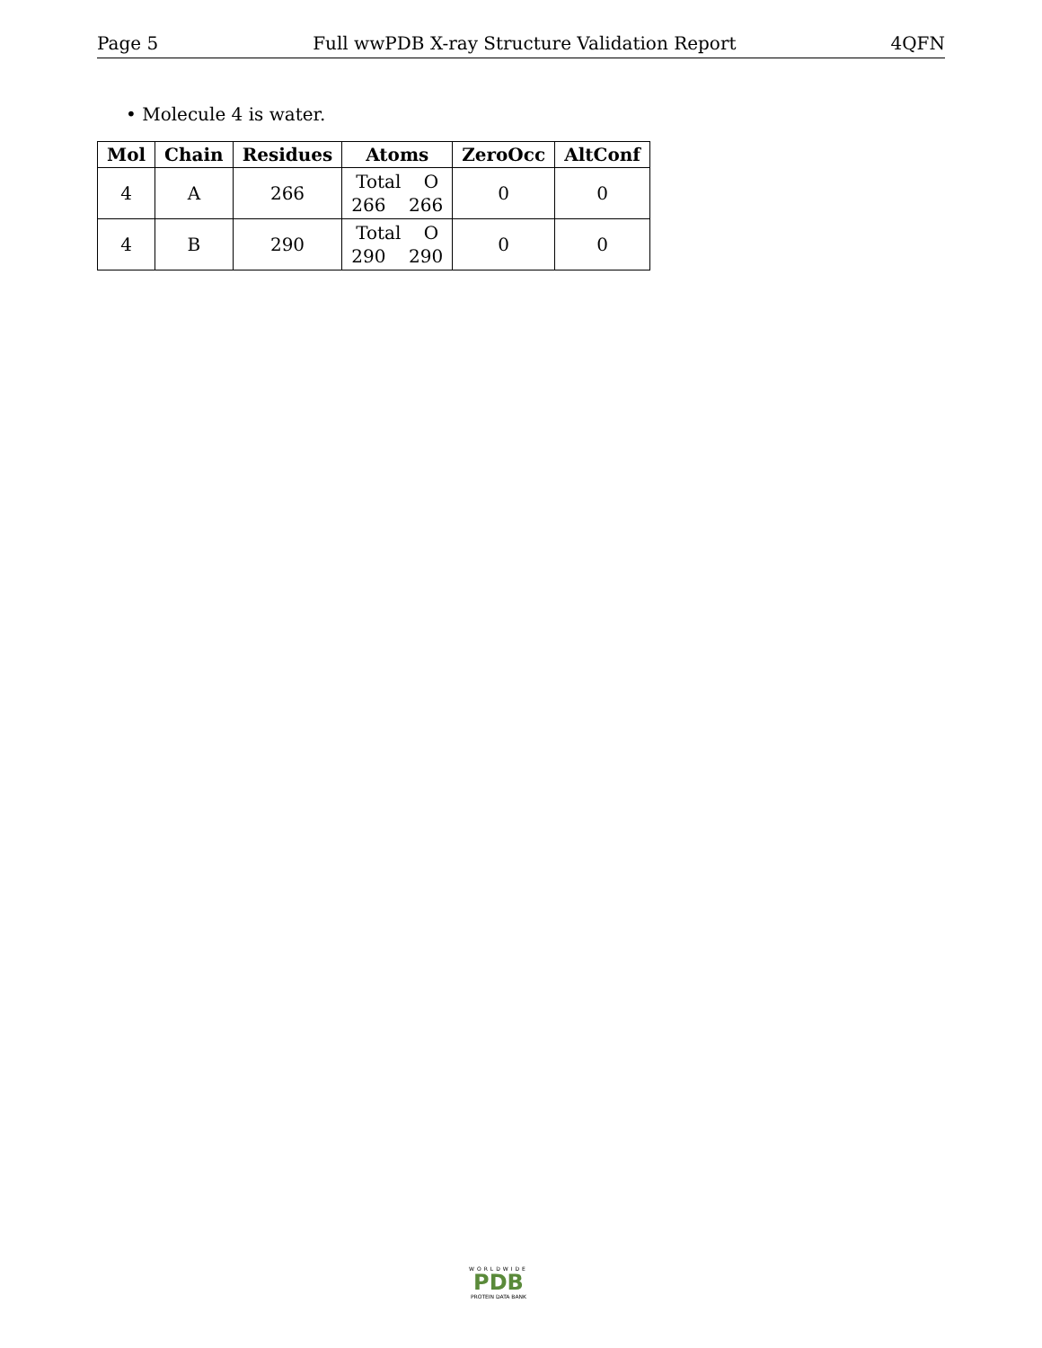Page 5 Full wwPDB X-ray Structure Validation Report 4QFN
• Molecule 4 is water.
| Mol | Chain | Residues | Atoms | ZeroOcc | AltConf |
| --- | --- | --- | --- | --- | --- |
| 4 | A | 266 | Total O 266 266 | 0 | 0 |
| 4 | B | 290 | Total O 290 290 | 0 | 0 |
WORLDWIDE
PDB
PROTEIN DATA BANK